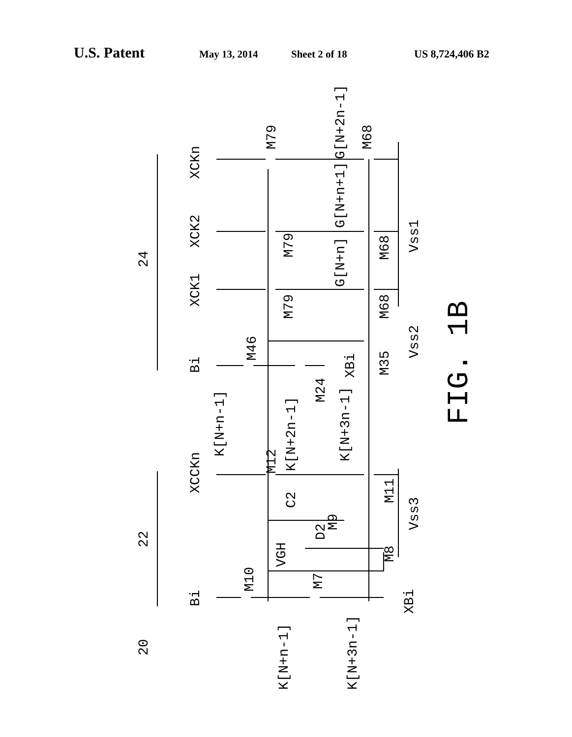U.S. Patent May 13, 2014 Sheet 2 of 18 US 8,724,406 B2
XCKn
XCK2
XCK1
Bi
XCCKn
Bi
24
22
20
M79
M79
M79
M68
M68
M68
G[N+2n-1]
G[N+n+1]
G[N+n]
Vss1
Vss2
M35
M46
XBi
M24
K[N+n-1]
K[N+2n-1]
K[N+3n-1]
M12
C2
M9
D2
VGH
M11
Vss3
M8
M10
M7
XBi
K[N+n-1]
K[N+3n-1]
FIG. 1B